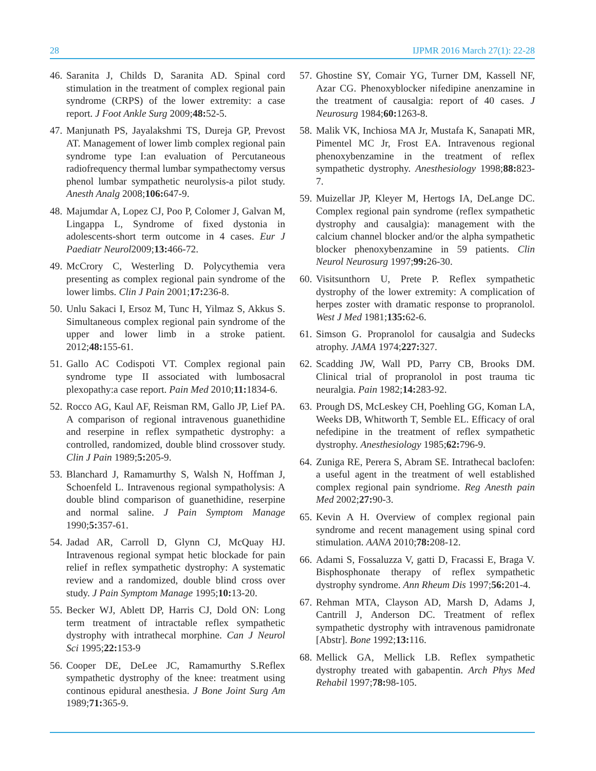28 IJPMR 2016 March 27(1): 22-28
46. Saranita J, Childs D, Saranita AD. Spinal cord stimulation in the treatment of complex regional pain syndrome (CRPS) of the lower extremity: a case report. J Foot Ankle Surg 2009;48: 52-5.
47. Manjunath PS, Jayalakshmi TS, Dureja GP, Prevost AT. Management of lower limb complex regional pain syndrome type I:an evaluation of Percutaneous radiofrequency thermal lumbar sympathectomy versus phenol lumbar sympathetic neurolysis-a pilot study. Anesth Analg 2008;106: 647-9.
48. Majumdar A, Lopez CJ, Poo P, Colomer J, Galvan M, Lingappa L, Syndrome of fixed dystonia in adolescents-short term outcome in 4 cases. Eur J Paediatr Neurol2009;13: 466-72.
49. McCrory C, Westerling D. Polycythemia vera presenting as complex regional pain syndrome of the lower limbs. Clin J Pain 2001;17: 236-8.
50. Unlu Sakaci I, Ersoz M, Tunc H, Yilmaz S, Akkus S. Simultaneous complex regional pain syndrome of the upper and lower limb in a stroke patient. 2012;48: 155-61.
51. Gallo AC Codispoti VT. Complex regional pain syndrome type II associated with lumbosacral plexopathy:a case report. Pain Med 2010;11: 1834-6.
52. Rocco AG, Kaul AF, Reisman RM, Gallo JP, Lief PA. A comparison of regional intravenous guanethidine and reserpine in reflex sympathetic dystrophy: a controlled, randomized, double blind crossover study. Clin J Pain 1989;5: 205-9.
53. Blanchard J, Ramamurthy S, Walsh N, Hoffman J, Schoenfeld L. Intravenous regional sympatholysis: A double blind comparison of guanethidine, reserpine and normal saline. J Pain Symptom Manage 1990;5: 357-61.
54. Jadad AR, Carroll D, Glynn CJ, McQuay HJ. Intravenous regional sympat hetic blockade for pain relief in reflex sympathetic dystrophy: A systematic review and a randomized, double blind cross over study. J Pain Symptom Manage 1995;10: 13-20.
55. Becker WJ, Ablett DP, Harris CJ, Dold ON: Long term treatment of intractable reflex sympathetic dystrophy with intrathecal morphine. Can J Neurol Sci 1995;22: 153-9
56. Cooper DE, DeLee JC, Ramamurthy S.Reflex sympathetic dystrophy of the knee: treatment using continous epidural anesthesia. J Bone Joint Surg Am 1989;71: 365-9.
57. Ghostine SY, Comair YG, Turner DM, Kassell NF, Azar CG. Phenoxyblocker nifedipine anenzamine in the treatment of causalgia: report of 40 cases. J Neurosurg 1984;60: 1263-8.
58. Malik VK, Inchiosa MA Jr, Mustafa K, Sanapati MR, Pimentel MC Jr, Frost EA. Intravenous regional phenoxybenzamine in the treatment of reflex sympathetic dystrophy. Anesthesiology 1998;88: 823-7.
59. Muizellar JP, Kleyer M, Hertogs IA, DeLange DC. Complex regional pain syndrome (reflex sympathetic dystrophy and causalgia): management with the calcium channel blocker and/or the alpha sympathetic blocker phenoxybenzamine in 59 patients. Clin Neurol Neurosurg 1997;99: 26-30.
60. Visitsunthorn U, Prete P. Reflex sympathetic dystrophy of the lower extremity: A complication of herpes zoster with dramatic response to propranolol. West J Med 1981;135: 62-6.
61. Simson G. Propranolol for causalgia and Sudecks atrophy. JAMA 1974;227: 327.
62. Scadding JW, Wall PD, Parry CB, Brooks DM. Clinical trial of propranolol in post trauma tic neuralgia. Pain 1982;14: 283-92.
63. Prough DS, McLeskey CH, Poehling GG, Koman LA, Weeks DB, Whitworth T, Semble EL. Efficacy of oral nefedipine in the treatment of reflex sympathetic dystrophy. Anesthesiology 1985;62: 796-9.
64. Zuniga RE, Perera S, Abram SE. Intrathecal baclofen: a useful agent in the treatment of well established complex regional pain syndriome. Reg Anesth pain Med 2002;27: 90-3.
65. Kevin A H. Overview of complex regional pain syndrome and recent management using spinal cord stimulation. AANA 2010;78: 208-12.
66. Adami S, Fossaluzza V, gatti D, Fracassi E, Braga V. Bisphosphonate therapy of reflex sympathetic dystrophy syndrome. Ann Rheum Dis 1997;56: 201-4.
67. Rehman MTA, Clayson AD, Marsh D, Adams J, Cantrill J, Anderson DC. Treatment of reflex sympathetic dystrophy with intravenous pamidronate [Abstr]. Bone 1992;13: 116.
68. Mellick GA, Mellick LB. Reflex sympathetic dystrophy treated with gabapentin. Arch Phys Med Rehabil 1997;78: 98-105.